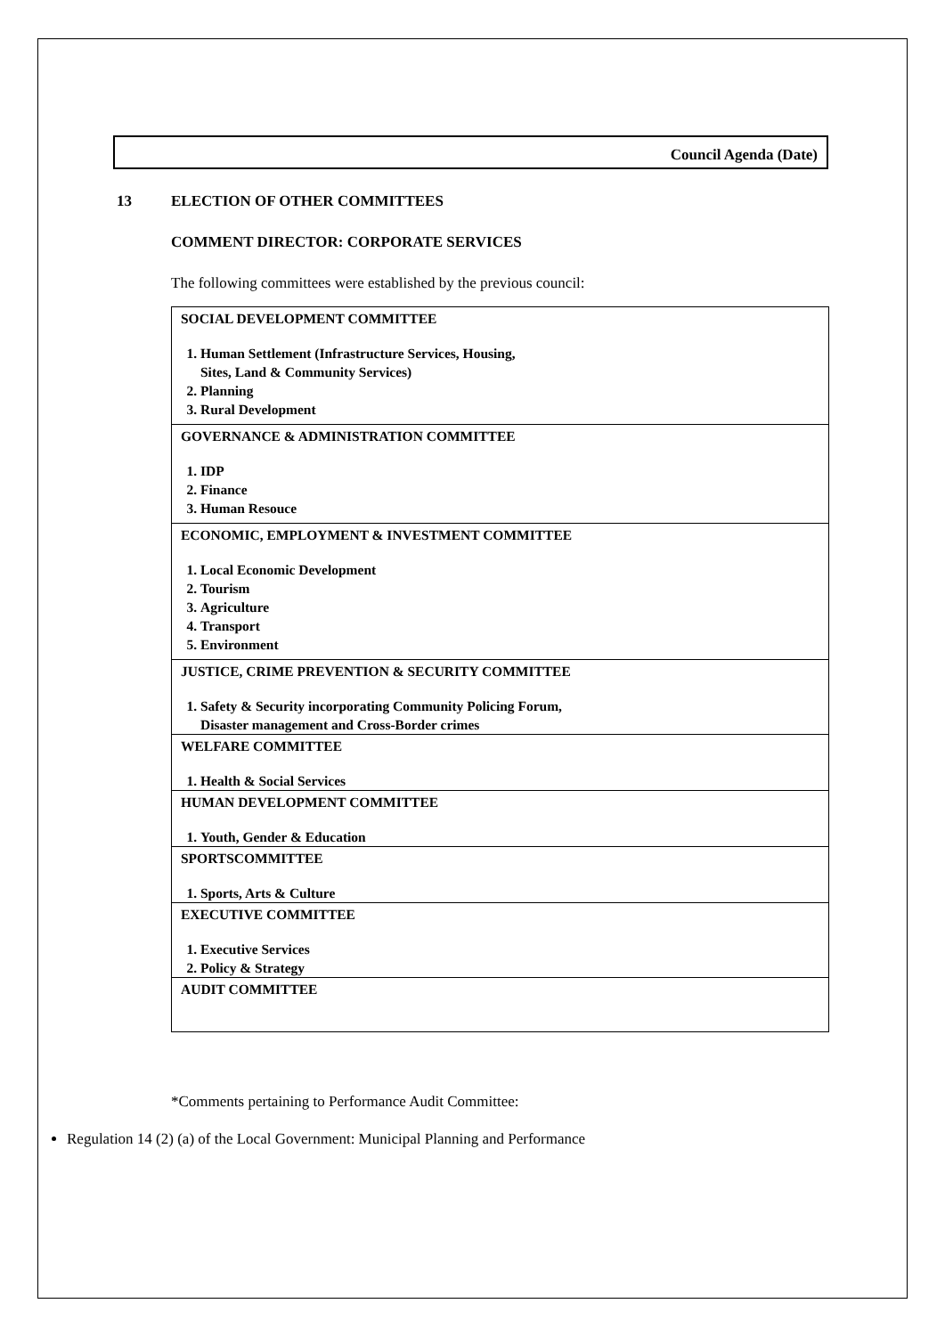Council Agenda (Date)
13 ELECTION OF OTHER COMMITTEES
COMMENT DIRECTOR: CORPORATE SERVICES
The following committees were established by the previous council:
| SOCIAL DEVELOPMENT COMMITTEE 1. Human Settlement (Infrastructure Services, Housing, Sites, Land & Community Services) 2. Planning 3. Rural Development |
| GOVERNANCE & ADMINISTRATION COMMITTEE 1. IDP 2. Finance 3. Human Resouce |
| ECONOMIC, EMPLOYMENT & INVESTMENT COMMITTEE 1. Local Economic Development 2. Tourism 3. Agriculture 4. Transport 5. Environment |
| JUSTICE, CRIME PREVENTION & SECURITY COMMITTEE 1. Safety & Security incorporating Community Policing Forum, Disaster management and Cross-Border crimes |
| WELFARE COMMITTEE 1. Health & Social Services |
| HUMAN DEVELOPMENT COMMITTEE 1. Youth, Gender & Education |
| SPORTSCOMMITTEE 1. Sports, Arts & Culture |
| EXECUTIVE COMMITTEE 1. Executive Services 2. Policy & Strategy |
| AUDIT COMMITTEE |
*Comments pertaining to Performance Audit Committee:
Regulation 14 (2) (a) of the Local Government: Municipal Planning and Performance